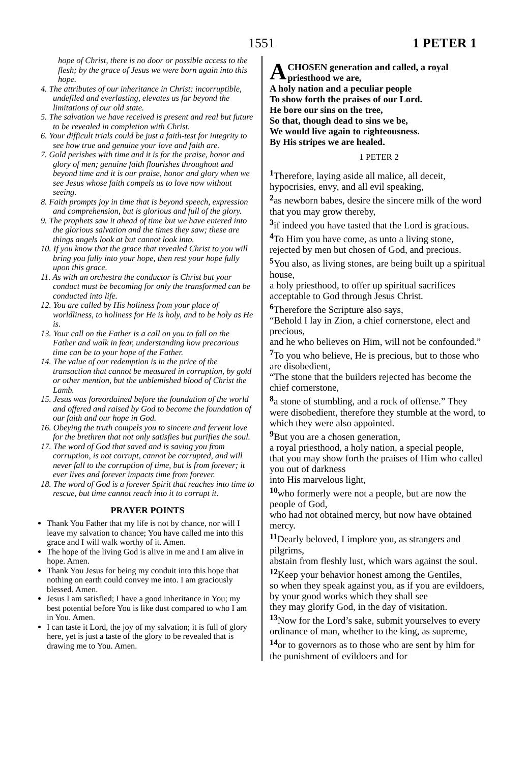1551 1 PETER 1
hope of Christ, there is no door or possible access to the flesh; by the grace of Jesus we were born again into this hope.
4. The attributes of our inheritance in Christ: incorruptible, undefiled and everlasting, elevates us far beyond the limitations of our old state.
5. The salvation we have received is present and real but future to be revealed in completion with Christ.
6. Your difficult trials could be just a faith-test for integrity to see how true and genuine your love and faith are.
7. Gold perishes with time and it is for the praise, honor and glory of men; genuine faith flourishes throughout and beyond time and it is our praise, honor and glory when we see Jesus whose faith compels us to love now without seeing.
8. Faith prompts joy in time that is beyond speech, expression and comprehension, but is glorious and full of the glory.
9. The prophets saw it ahead of time but we have entered into the glorious salvation and the times they saw; these are things angels look at but cannot look into.
10. If you know that the grace that revealed Christ to you will bring you fully into your hope, then rest your hope fully upon this grace.
11. As with an orchestra the conductor is Christ but your conduct must be becoming for only the transformed can be conducted into life.
12. You are called by His holiness from your place of worldliness, to holiness for He is holy, and to be holy as He is.
13. Your call on the Father is a call on you to fall on the Father and walk in fear, understanding how precarious time can be to your hope of the Father.
14. The value of our redemption is in the price of the transaction that cannot be measured in corruption, by gold or other mention, but the unblemished blood of Christ the Lamb.
15. Jesus was foreordained before the foundation of the world and offered and raised by God to become the foundation of our faith and our hope in God.
16. Obeying the truth compels you to sincere and fervent love for the brethren that not only satisfies but purifies the soul.
17. The word of God that saved and is saving you from corruption, is not corrupt, cannot be corrupted, and will never fall to the corruption of time, but is from forever; it ever lives and forever impacts time from forever.
18. The word of God is a forever Spirit that reaches into time to rescue, but time cannot reach into it to corrupt it.
PRAYER POINTS
Thank You Father that my life is not by chance, nor will I leave my salvation to chance; You have called me into this grace and I will walk worthy of it. Amen.
The hope of the living God is alive in me and I am alive in hope. Amen.
Thank You Jesus for being my conduit into this hope that nothing on earth could convey me into. I am graciously blessed. Amen.
Jesus I am satisfied; I have a good inheritance in You; my best potential before You is like dust compared to who I am in You. Amen.
I can taste it Lord, the joy of my salvation; it is full of glory here, yet is just a taste of the glory to be revealed that is drawing me to You. Amen.
A CHOSEN generation and called, a royal priesthood we are,
A holy nation and a peculiar people
To show forth the praises of our Lord.
He bore our sins on the tree,
So that, though dead to sins we be,
We would live again to righteousness.
By His stripes we are healed.
1 PETER 2
<sup>1</sup> Therefore, laying aside all malice, all deceit, hypocrisies, envy, and all evil speaking,
<sup>2</sup> as newborn babes, desire the sincere milk of the word that you may grow thereby,
<sup>3</sup> if indeed you have tasted that the Lord is gracious.
<sup>4</sup> To Him you have come, as unto a living stone,
rejected by men but chosen of God, and precious.
<sup>5</sup> You also, as living stones, are being built up a spiritual house,
a holy priesthood, to offer up spiritual sacrifices acceptable to God through Jesus Christ.
<sup>6</sup> Therefore the Scripture also says,
“Behold I lay in Zion, a chief cornerstone, elect and precious,
and he who believes on Him, will not be confounded.”
<sup>7</sup> To you who believe, He is precious, but to those who are disobedient,
“The stone that the builders rejected has become the chief cornerstone,
<sup>8</sup> a stone of stumbling, and a rock of offense.” They were disobedient, therefore they stumble at the word, to which they were also appointed.
<sup>9</sup> But you are a chosen generation,
a royal priesthood, a holy nation, a special people,
that you may show forth the praises of Him who called you out of darkness
into His marvelous light,
<sup>10</sup> who formerly were not a people, but are now the people of God,
who had not obtained mercy, but now have obtained mercy.
<sup>11</sup> Dearly beloved, I implore you, as strangers and pilgrims,
abstain from fleshly lust, which wars against the soul.
<sup>12</sup> Keep your behavior honest among the Gentiles,
so when they speak against you, as if you are evildoers,
by your good works which they shall see
they may glorify God, in the day of visitation.
<sup>13</sup> Now for the Lord’s sake, submit yourselves to every ordinance of man, whether to the king, as supreme,
<sup>14</sup> or to governors as to those who are sent by him for the punishment of evildoers and for